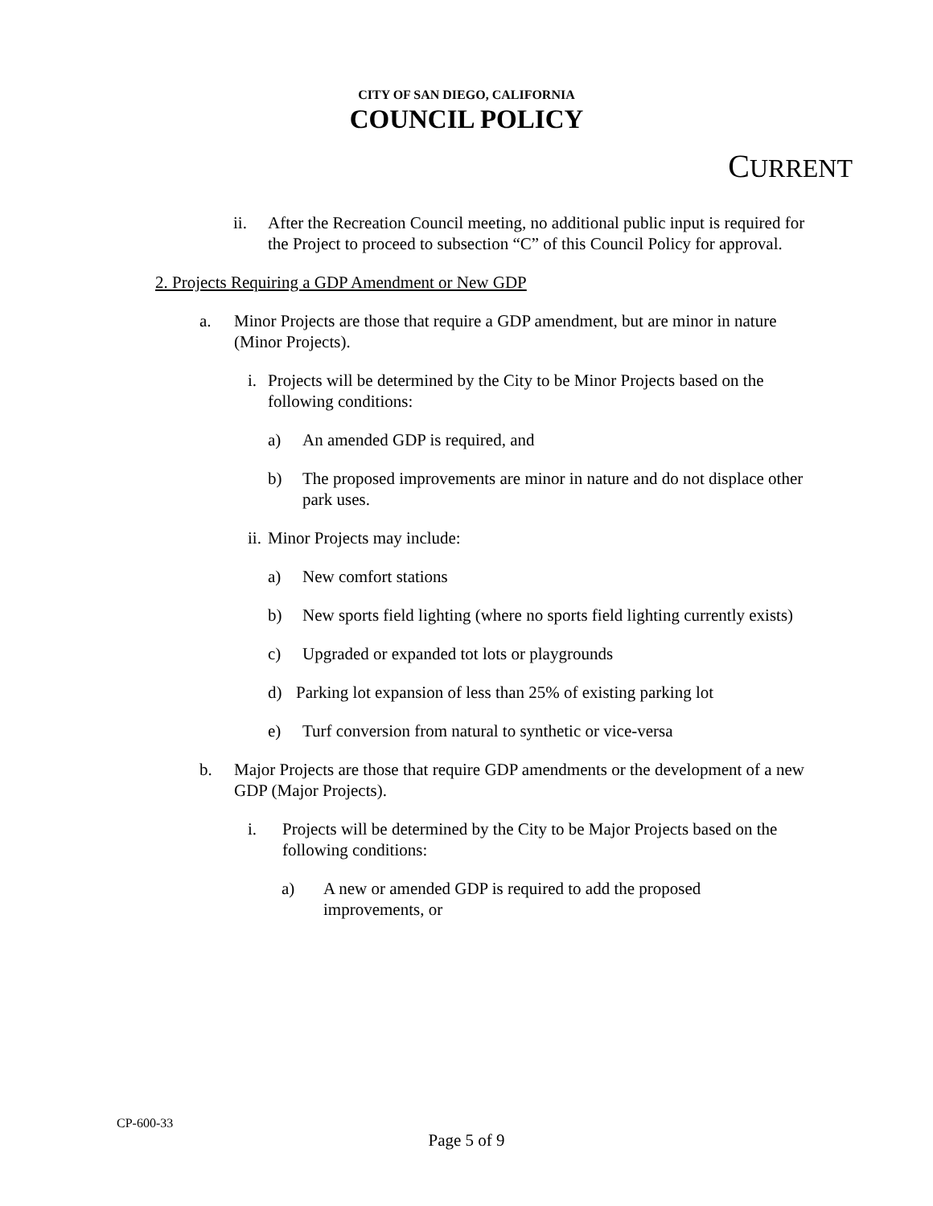CITY OF SAN DIEGO, CALIFORNIA
COUNCIL POLICY
CURRENT
ii. After the Recreation Council meeting, no additional public input is required for the Project to proceed to subsection “C” of this Council Policy for approval.
2. Projects Requiring a GDP Amendment or New GDP
a. Minor Projects are those that require a GDP amendment, but are minor in nature (Minor Projects).
i. Projects will be determined by the City to be Minor Projects based on the following conditions:
a) An amended GDP is required, and
b) The proposed improvements are minor in nature and do not displace other park uses.
ii. Minor Projects may include:
a) New comfort stations
b) New sports field lighting (where no sports field lighting currently exists)
c) Upgraded or expanded tot lots or playgrounds
d) Parking lot expansion of less than 25% of existing parking lot
e) Turf conversion from natural to synthetic or vice-versa
b. Major Projects are those that require GDP amendments or the development of a new GDP (Major Projects).
i. Projects will be determined by the City to be Major Projects based on the following conditions:
a) A new or amended GDP is required to add the proposed improvements, or
CP-600-33
Page 5 of 9